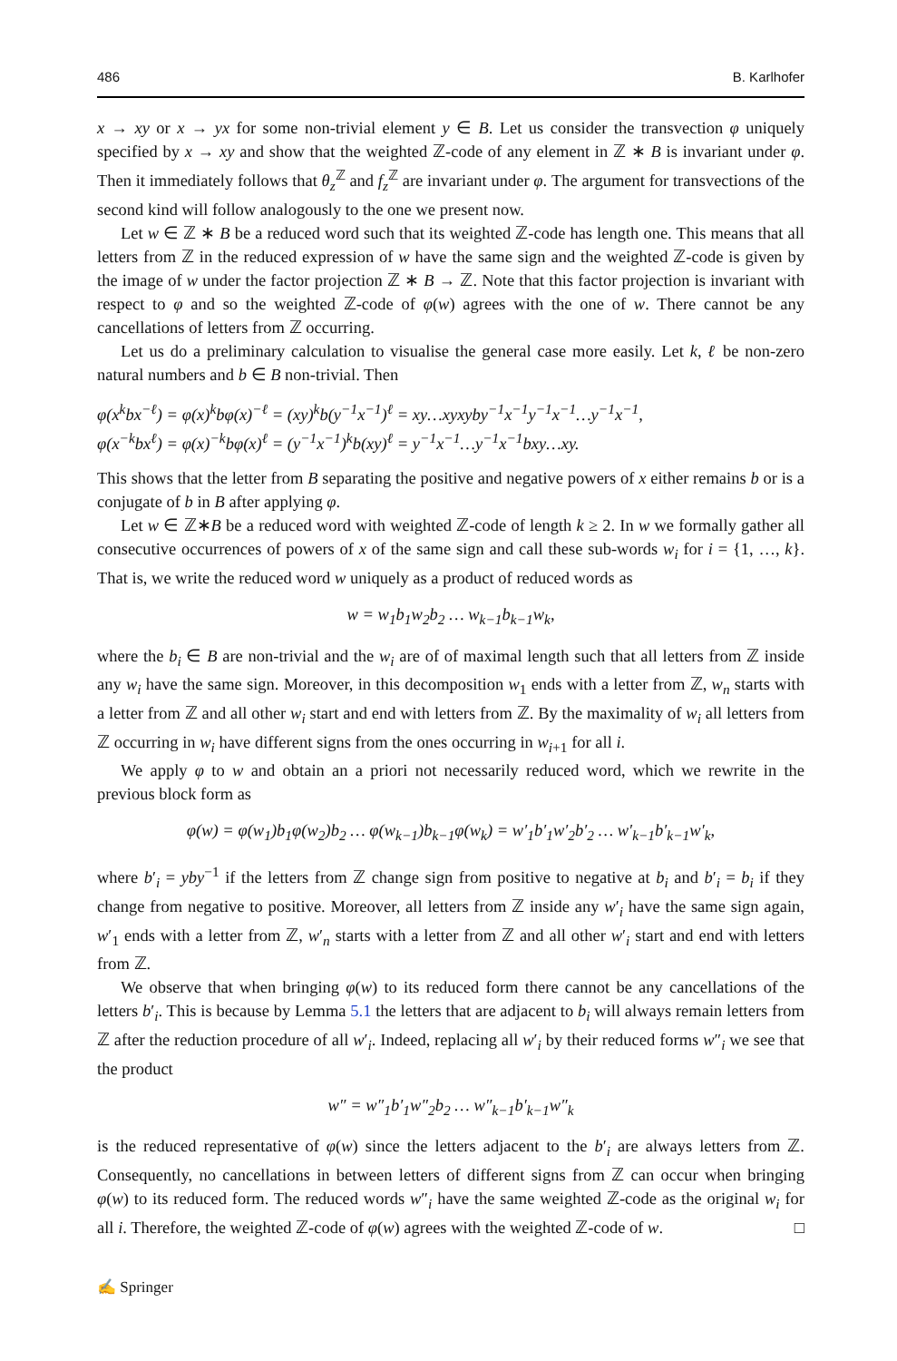486 B. Karlhofer
x → xy or x → yx for some non-trivial element y ∈ B. Let us consider the transvection φ uniquely specified by x → xy and show that the weighted ℤ-code of any element in ℤ ∗ B is invariant under φ. Then it immediately follows that θ<sub>z</sub><sup>ℤ</sup> and f<sub>z</sub><sup>ℤ</sup> are invariant under φ. The argument for transvections of the second kind will follow analogously to the one we present now.
Let w ∈ ℤ ∗ B be a reduced word such that its weighted ℤ-code has length one. This means that all letters from ℤ in the reduced expression of w have the same sign and the weighted ℤ-code is given by the image of w under the factor projection ℤ ∗ B → ℤ. Note that this factor projection is invariant with respect to φ and so the weighted ℤ-code of φ(w) agrees with the one of w. There cannot be any cancellations of letters from ℤ occurring.
Let us do a preliminary calculation to visualise the general case more easily. Let k, ℓ be non-zero natural numbers and b ∈ B non-trivial. Then
φ(x<sup>k</sup>bx<sup>−ℓ</sup>) = φ(x)<sup>k</sup>bφ(x)<sup>−ℓ</sup> = (xy)<sup>k</sup>b(y<sup>−1</sup>x<sup>−1</sup>)<sup>ℓ</sup> = xy…xyxyby<sup>−1</sup>x<sup>−1</sup>y<sup>−1</sup>x<sup>−1</sup>…y<sup>−1</sup>x<sup>−1</sup>,
φ(x<sup>−k</sup>bx<sup>ℓ</sup>) = φ(x)<sup>−k</sup>bφ(x)<sup>ℓ</sup> = (y<sup>−1</sup>x<sup>−1</sup>)<sup>k</sup>b(xy)<sup>ℓ</sup> = y<sup>−1</sup>x<sup>−1</sup>…y<sup>−1</sup>x<sup>−1</sup>bxy…xy.
This shows that the letter from B separating the positive and negative powers of x either remains b or is a conjugate of b in B after applying φ.
Let w ∈ ℤ∗B be a reduced word with weighted ℤ-code of length k ≥ 2. In w we formally gather all consecutive occurrences of powers of x of the same sign and call these sub-words w<sub>i</sub> for i = {1, …, k}. That is, we write the reduced word w uniquely as a product of reduced words as
w = w<sub>1</sub>b<sub>1</sub>w<sub>2</sub>b<sub>2</sub> … w<sub>k−1</sub>b<sub>k−1</sub>w<sub>k</sub>,
where the b<sub>i</sub> ∈ B are non-trivial and the w<sub>i</sub> are of of maximal length such that all letters from ℤ inside any w<sub>i</sub> have the same sign. Moreover, in this decomposition w<sub>1</sub> ends with a letter from ℤ, w<sub>n</sub> starts with a letter from ℤ and all other w<sub>i</sub> start and end with letters from ℤ. By the maximality of w<sub>i</sub> all letters from ℤ occurring in w<sub>i</sub> have different signs from the ones occurring in w<sub>i+1</sub> for all i.
We apply φ to w and obtain an a priori not necessarily reduced word, which we rewrite in the previous block form as
φ(w) = φ(w<sub>1</sub>)b<sub>1</sub>φ(w<sub>2</sub>)b<sub>2</sub> … φ(w<sub>k−1</sub>)b<sub>k−1</sub>φ(w<sub>k</sub>) = w′<sub>1</sub>b′<sub>1</sub>w′<sub>2</sub>b′<sub>2</sub> … w′<sub>k−1</sub>b′<sub>k−1</sub>w′<sub>k</sub>,
where b′<sub>i</sub> = yby<sup>−1</sup> if the letters from ℤ change sign from positive to negative at b<sub>i</sub> and b′<sub>i</sub> = b<sub>i</sub> if they change from negative to positive. Moreover, all letters from ℤ inside any w′<sub>i</sub> have the same sign again, w′<sub>1</sub> ends with a letter from ℤ, w′<sub>n</sub> starts with a letter from ℤ and all other w′<sub>i</sub> start and end with letters from ℤ.
We observe that when bringing φ(w) to its reduced form there cannot be any cancellations of the letters b′<sub>i</sub>. This is because by Lemma 5.1 the letters that are adjacent to b<sub>i</sub> will always remain letters from ℤ after the reduction procedure of all w′<sub>i</sub>. Indeed, replacing all w′<sub>i</sub> by their reduced forms w″<sub>i</sub> we see that the product
w″ = w″<sub>1</sub>b′<sub>1</sub>w″<sub>2</sub>b<sub>2</sub> … w″<sub>k−1</sub>b′<sub>k−1</sub>w″<sub>k</sub>
is the reduced representative of φ(w) since the letters adjacent to the b′<sub>i</sub> are always letters from ℤ. Consequently, no cancellations in between letters of different signs from ℤ can occur when bringing φ(w) to its reduced form. The reduced words w″<sub>i</sub> have the same weighted ℤ-code as the original w<sub>i</sub> for all i. Therefore, the weighted ℤ-code of φ(w) agrees with the weighted ℤ-code of w. □
✍ Springer